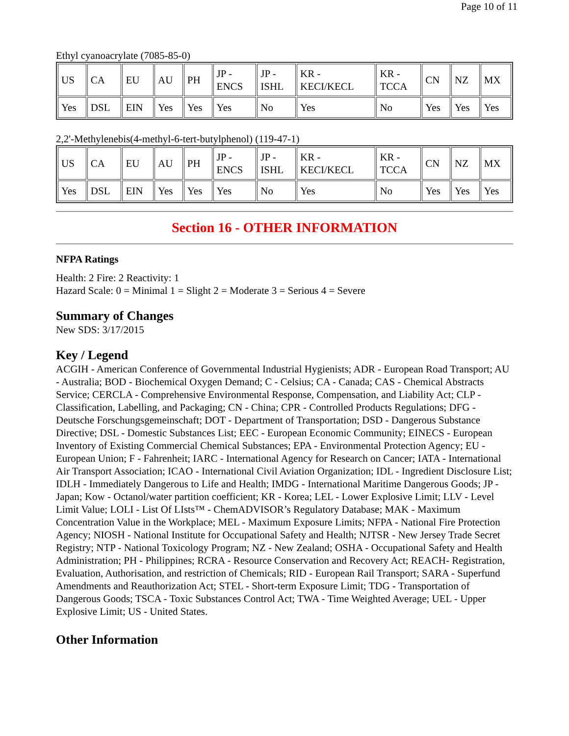Page 10 of 11
Ethyl cyanoacrylate (7085-85-0)
| US | CA | EU | AU | PH | JP - ENCS | JP - ISHL | KR - KECI/KECL | KR - TCCA | CN | NZ | MX |
| Yes | DSL | EIN | Yes | Yes | Yes | No | Yes | No | Yes | Yes | Yes |
2,2'-Methylenebis(4-methyl-6-tert-butylphenol) (119-47-1)
| US | CA | EU | AU | PH | JP - ENCS | JP - ISHL | KR - KECI/KECL | KR - TCCA | CN | NZ | MX |
| Yes | DSL | EIN | Yes | Yes | Yes | No | Yes | No | Yes | Yes | Yes |
Section 16 - OTHER INFORMATION
NFPA Ratings
Health: 2 Fire: 2 Reactivity: 1
Hazard Scale: 0 = Minimal 1 = Slight 2 = Moderate 3 = Serious 4 = Severe
Summary of Changes
New SDS: 3/17/2015
Key / Legend
ACGIH - American Conference of Governmental Industrial Hygienists; ADR - European Road Transport; AU - Australia; BOD - Biochemical Oxygen Demand; C - Celsius; CA - Canada; CAS - Chemical Abstracts Service; CERCLA - Comprehensive Environmental Response, Compensation, and Liability Act; CLP - Classification, Labelling, and Packaging; CN - China; CPR - Controlled Products Regulations; DFG - Deutsche Forschungsgemeinschaft; DOT - Department of Transportation; DSD - Dangerous Substance Directive; DSL - Domestic Substances List; EEC - European Economic Community; EINECS - European Inventory of Existing Commercial Chemical Substances; EPA - Environmental Protection Agency; EU - European Union; F - Fahrenheit; IARC - International Agency for Research on Cancer; IATA - International Air Transport Association; ICAO - International Civil Aviation Organization; IDL - Ingredient Disclosure List; IDLH - Immediately Dangerous to Life and Health; IMDG - International Maritime Dangerous Goods; JP - Japan; Kow - Octanol/water partition coefficient; KR - Korea; LEL - Lower Explosive Limit; LLV - Level Limit Value; LOLI - List Of LIsts™ - ChemADVISOR’s Regulatory Database; MAK - Maximum Concentration Value in the Workplace; MEL - Maximum Exposure Limits; NFPA - National Fire Protection Agency; NIOSH - National Institute for Occupational Safety and Health; NJTSR - New Jersey Trade Secret Registry; NTP - National Toxicology Program; NZ - New Zealand; OSHA - Occupational Safety and Health Administration; PH - Philippines; RCRA - Resource Conservation and Recovery Act; REACH- Registration, Evaluation, Authorisation, and restriction of Chemicals; RID - European Rail Transport; SARA - Superfund Amendments and Reauthorization Act; STEL - Short-term Exposure Limit; TDG - Transportation of Dangerous Goods; TSCA - Toxic Substances Control Act; TWA - Time Weighted Average; UEL - Upper Explosive Limit; US - United States.
Other Information